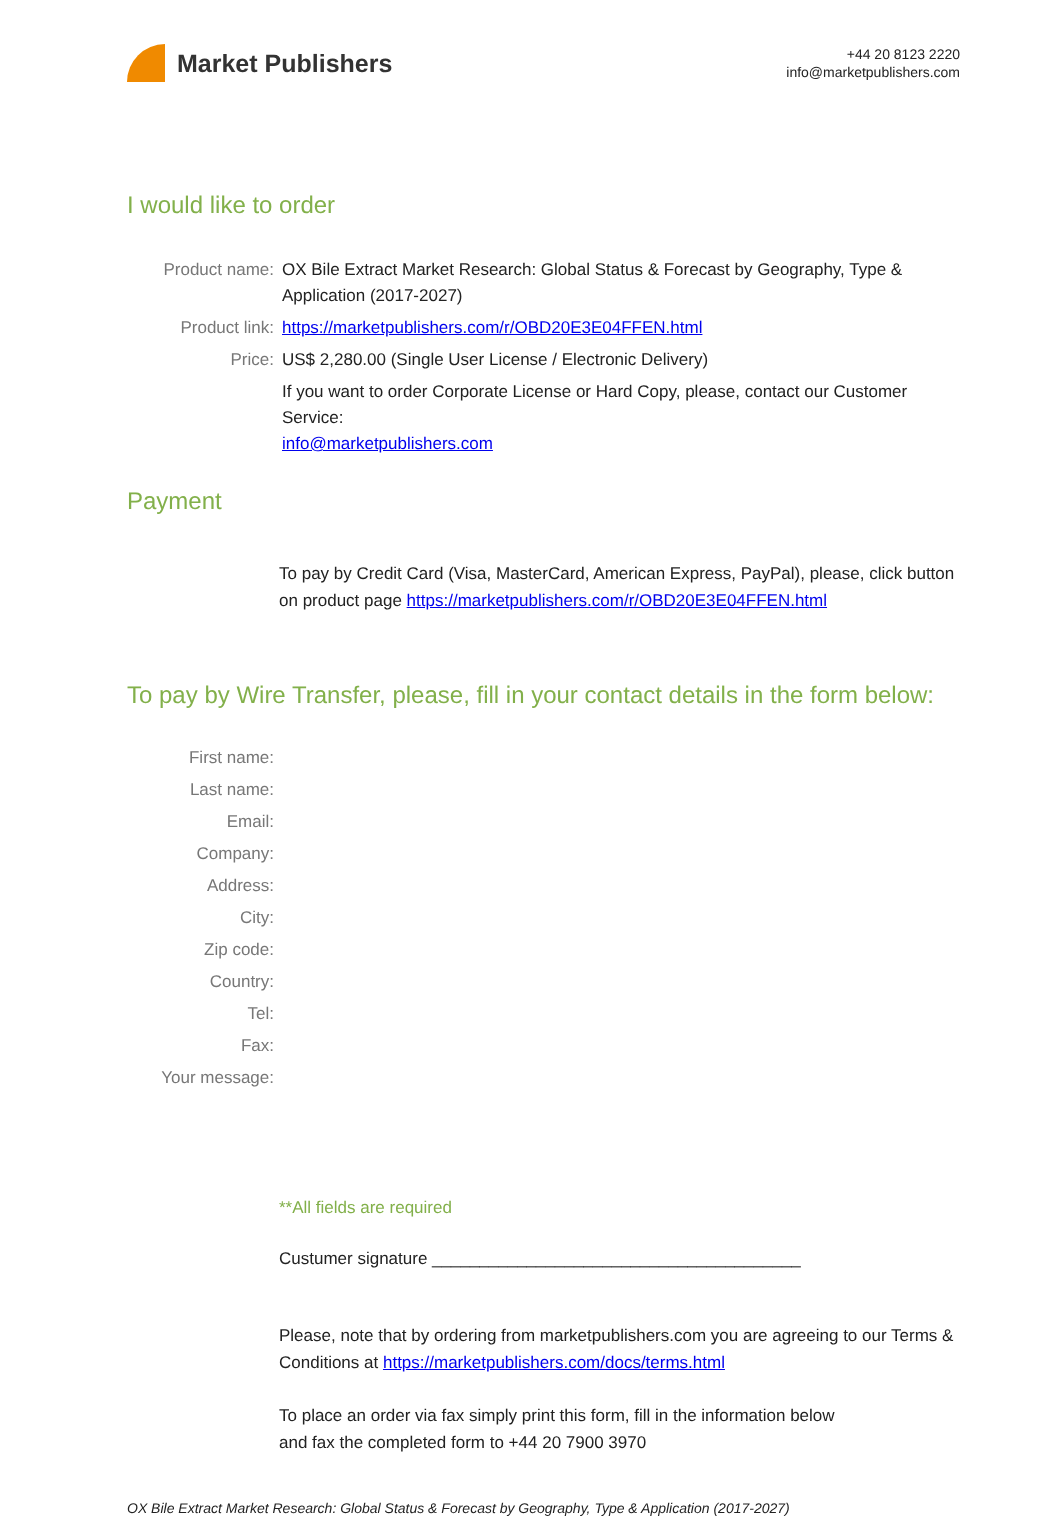Market Publishers
+44 20 8123 2220
info@marketpublishers.com
I would like to order
| Product name: | OX Bile Extract Market Research: Global Status & Forecast by Geography, Type & Application (2017-2027) |
| Product link: | https://marketpublishers.com/r/OBD20E3E04FFEN.html |
| Price: | US$ 2,280.00 (Single User License / Electronic Delivery) |
| | If you want to order Corporate License or Hard Copy, please, contact our Customer Service: info@marketpublishers.com |
Payment
To pay by Credit Card (Visa, MasterCard, American Express, PayPal), please, click button on product page https://marketpublishers.com/r/OBD20E3E04FFEN.html
To pay by Wire Transfer, please, fill in your contact details in the form below:
| First name: | |
| Last name: | |
| Email: | |
| Company: | |
| Address: | |
| City: | |
| Zip code: | |
| Country: | |
| Tel: | |
| Fax: | |
| Your message: | |
**All fields are required
Custumer signature _______________________________________
Please, note that by ordering from marketpublishers.com you are agreeing to our Terms & Conditions at https://marketpublishers.com/docs/terms.html
To place an order via fax simply print this form, fill in the information below
and fax the completed form to +44 20 7900 3970
OX Bile Extract Market Research: Global Status & Forecast by Geography, Type & Application (2017-2027)